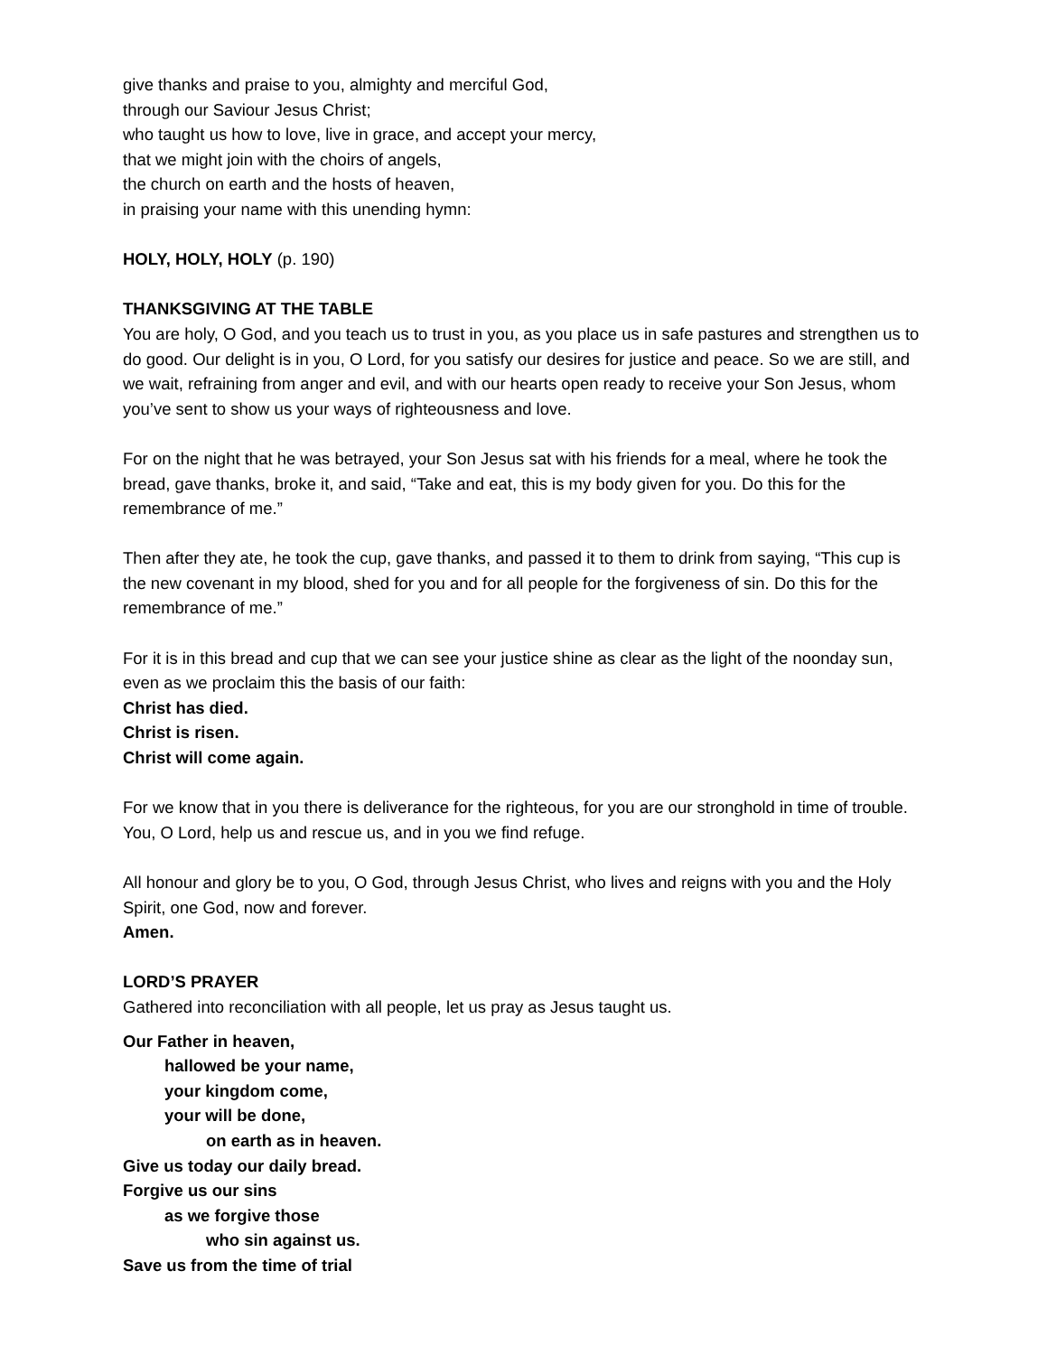give thanks and praise to you, almighty and merciful God,
through our Saviour Jesus Christ;
who taught us how to love, live in grace, and accept your mercy,
that we might join with the choirs of angels,
the church on earth and the hosts of heaven,
in praising your name with this unending hymn:
HOLY, HOLY, HOLY (p. 190)
THANKSGIVING AT THE TABLE
You are holy, O God, and you teach us to trust in you, as you place us in safe pastures and strengthen us to do good. Our delight is in you, O Lord, for you satisfy our desires for justice and peace. So we are still, and we wait, refraining from anger and evil, and with our hearts open ready to receive your Son Jesus, whom you’ve sent to show us your ways of righteousness and love.
For on the night that he was betrayed, your Son Jesus sat with his friends for a meal, where he took the bread, gave thanks, broke it, and said, “Take and eat, this is my body given for you. Do this for the remembrance of me.”
Then after they ate, he took the cup, gave thanks, and passed it to them to drink from saying, “This cup is the new covenant in my blood, shed for you and for all people for the forgiveness of sin. Do this for the remembrance of me.”
For it is in this bread and cup that we can see your justice shine as clear as the light of the noonday sun, even as we proclaim this the basis of our faith:
Christ has died.
Christ is risen.
Christ will come again.
For we know that in you there is deliverance for the righteous, for you are our stronghold in time of trouble. You, O Lord, help us and rescue us, and in you we find refuge.
All honour and glory be to you, O God, through Jesus Christ, who lives and reigns with you and the Holy Spirit, one God, now and forever.
Amen.
LORD’S PRAYER
Gathered into reconciliation with all people, let us pray as Jesus taught us.
Our Father in heaven,
hallowed be your name,
your kingdom come,
your will be done,
on earth as in heaven.
Give us today our daily bread.
Forgive us our sins
as we forgive those
who sin against us.
Save us from the time of trial